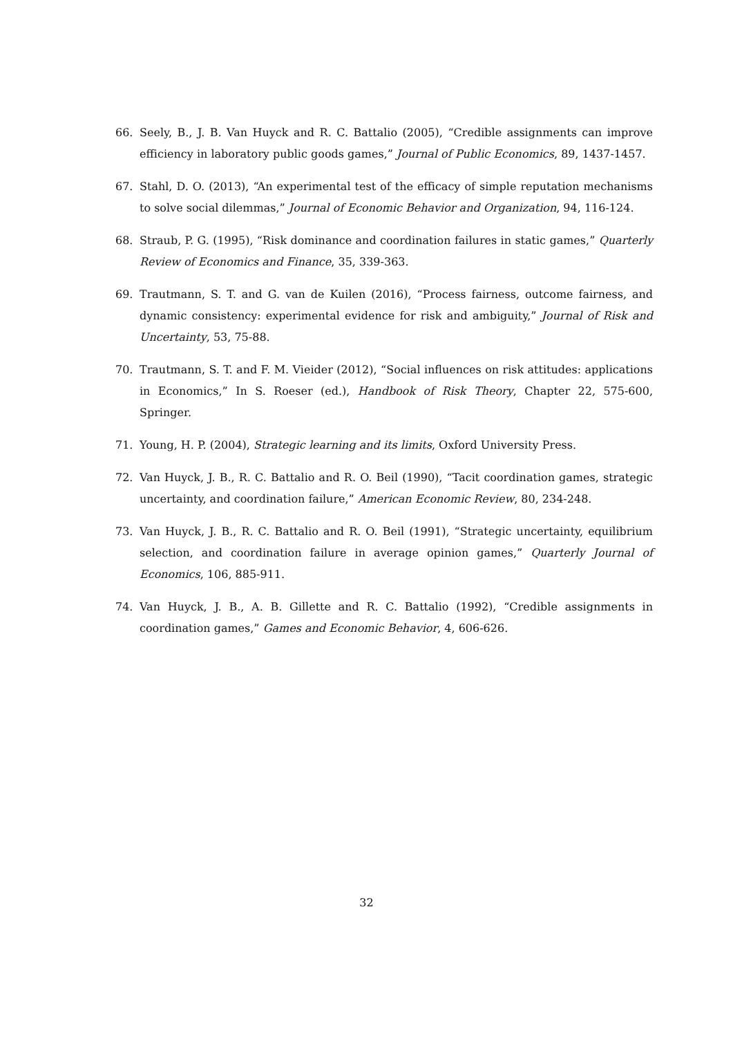66. Seely, B., J. B. Van Huyck and R. C. Battalio (2005), “Credible assignments can improve efficiency in laboratory public goods games,” Journal of Public Economics, 89, 1437-1457.
67. Stahl, D. O. (2013), “An experimental test of the efficacy of simple reputation mechanisms to solve social dilemmas,” Journal of Economic Behavior and Organization, 94, 116-124.
68. Straub, P. G. (1995), “Risk dominance and coordination failures in static games,” Quarterly Review of Economics and Finance, 35, 339-363.
69. Trautmann, S. T. and G. van de Kuilen (2016), “Process fairness, outcome fairness, and dynamic consistency: experimental evidence for risk and ambiguity,” Journal of Risk and Uncertainty, 53, 75-88.
70. Trautmann, S. T. and F. M. Vieider (2012), “Social influences on risk attitudes: applications in Economics,” In S. Roeser (ed.), Handbook of Risk Theory, Chapter 22, 575-600, Springer.
71. Young, H. P. (2004), Strategic learning and its limits, Oxford University Press.
72. Van Huyck, J. B., R. C. Battalio and R. O. Beil (1990), “Tacit coordination games, strategic uncertainty, and coordination failure,” American Economic Review, 80, 234-248.
73. Van Huyck, J. B., R. C. Battalio and R. O. Beil (1991), “Strategic uncertainty, equilibrium selection, and coordination failure in average opinion games,” Quarterly Journal of Economics, 106, 885-911.
74. Van Huyck, J. B., A. B. Gillette and R. C. Battalio (1992), “Credible assignments in coordination games,” Games and Economic Behavior, 4, 606-626.
32